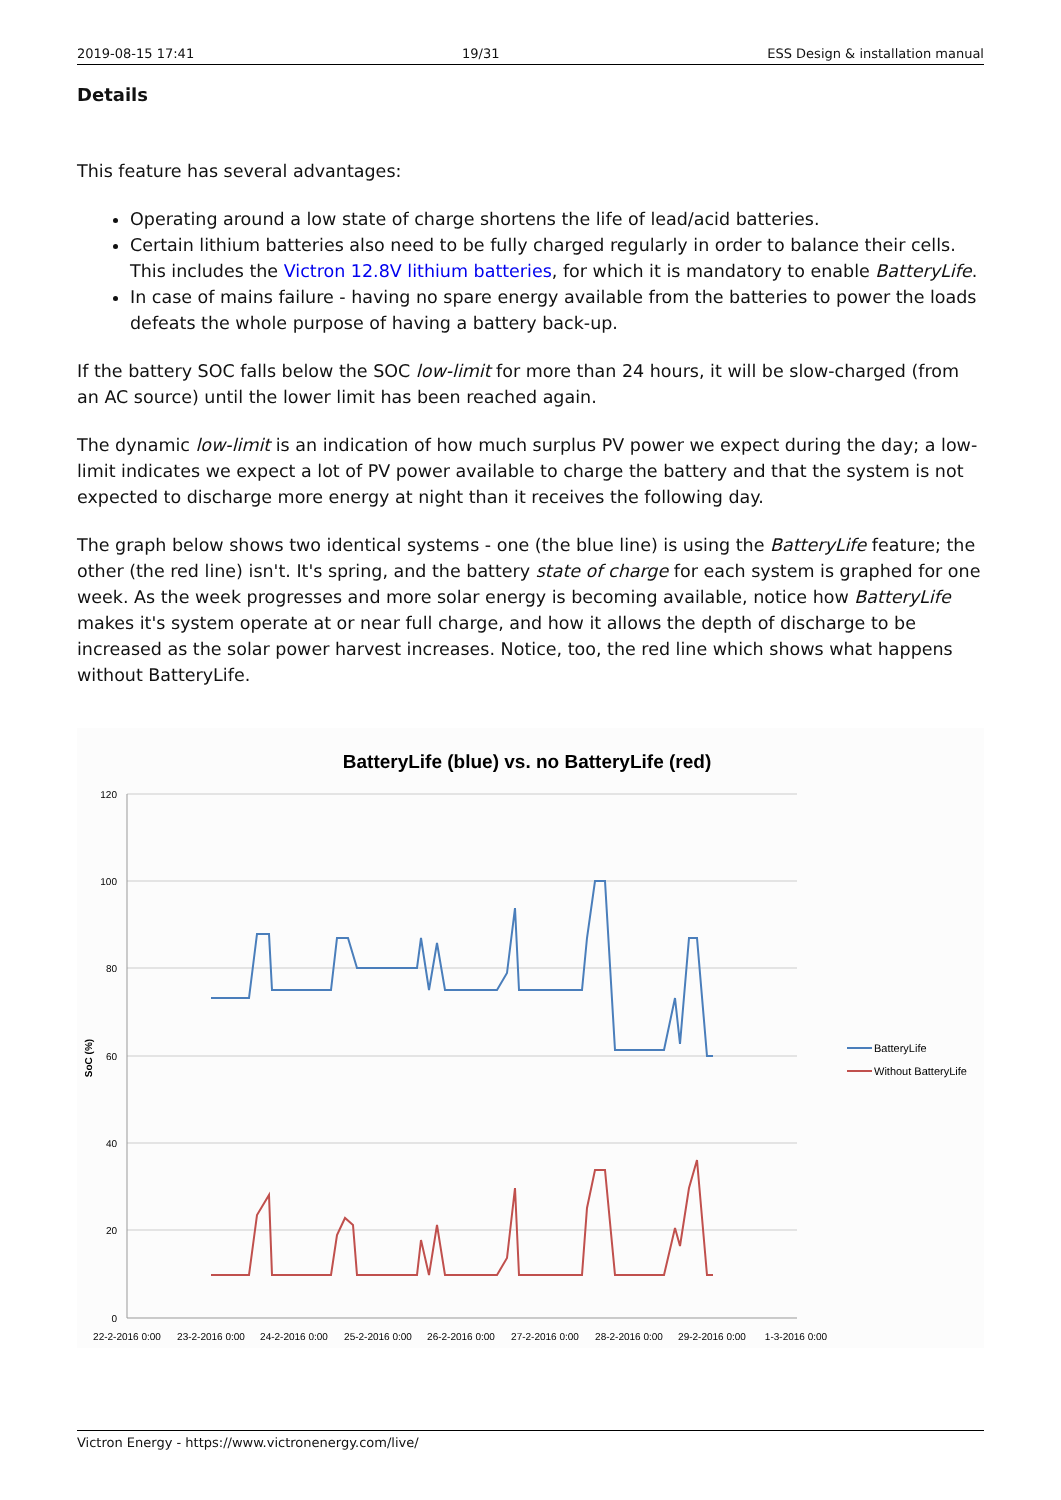2019-08-15 17:41 19/31 ESS Design & installation manual
Details
This feature has several advantages:
Operating around a low state of charge shortens the life of lead/acid batteries.
Certain lithium batteries also need to be fully charged regularly in order to balance their cells. This includes the Victron 12.8V lithium batteries, for which it is mandatory to enable BatteryLife.
In case of mains failure - having no spare energy available from the batteries to power the loads defeats the whole purpose of having a battery back-up.
If the battery SOC falls below the SOC low-limit for more than 24 hours, it will be slow-charged (from an AC source) until the lower limit has been reached again.
The dynamic low-limit is an indication of how much surplus PV power we expect during the day; a low-limit indicates we expect a lot of PV power available to charge the battery and that the system is not expected to discharge more energy at night than it receives the following day.
The graph below shows two identical systems - one (the blue line) is using the BatteryLife feature; the other (the red line) isn't. It's spring, and the battery state of charge for each system is graphed for one week. As the week progresses and more solar energy is becoming available, notice how BatteryLife makes it's system operate at or near full charge, and how it allows the depth of discharge to be increased as the solar power harvest increases. Notice, too, the red line which shows what happens without BatteryLife.
BatteryLife (blue) vs. no BatteryLife (red)
120
100
80
60
40
20
0
SoC (%)
22-2-2016 0:00
23-2-2016 0:00
24-2-2016 0:00
25-2-2016 0:00
26-2-2016 0:00
27-2-2016 0:00
28-2-2016 0:00
29-2-2016 0:00
1-3-2016 0:00
BatteryLife
Without BatteryLife
Victron Energy - https://www.victronenergy.com/live/